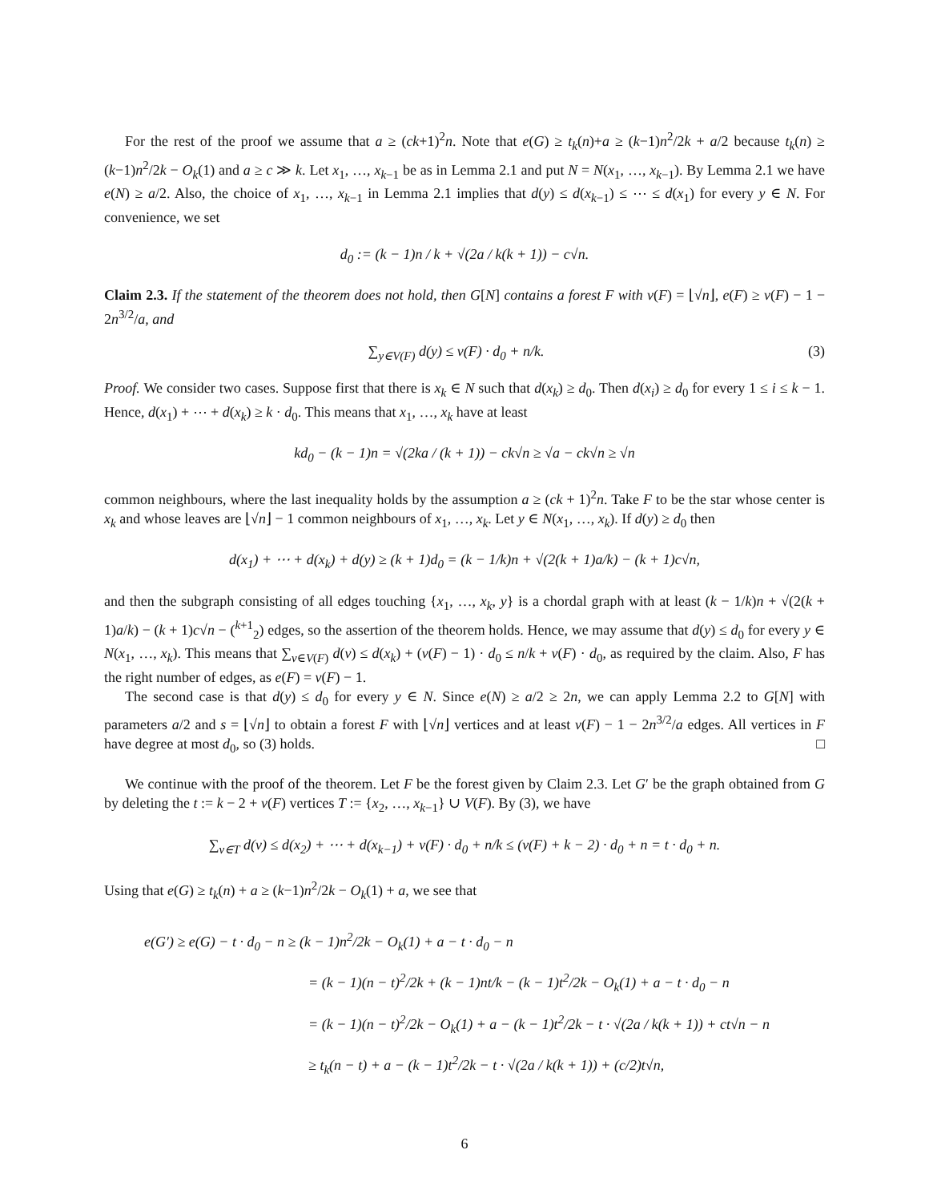For the rest of the proof we assume that a ≥ (ck+1)<sup>2</sup>n. Note that e(G) ≥ t<sub>k</sub>(n)+a ≥ (k−1)n<sup>2</sup>/2k + a/2 because t<sub>k</sub>(n) ≥ (k−1)n<sup>2</sup>/2k − O<sub>k</sub>(1) and a ≥ c ≫ k. Let x<sub>1</sub>, …, x<sub>k−1</sub> be as in Lemma 2.1 and put N = N(x<sub>1</sub>, …, x<sub>k−1</sub>). By Lemma 2.1 we have e(N) ≥ a/2. Also, the choice of x<sub>1</sub>, …, x<sub>k−1</sub> in Lemma 2.1 implies that d(y) ≤ d(x<sub>k−1</sub>) ≤ ⋯ ≤ d(x<sub>1</sub>) for every y ∈ N. For convenience, we set
d<sub>0</sub> := (k − 1)n / k + √(2a / k(k + 1)) − c√n.
Claim 2.3. If the statement of the theorem does not hold, then G[N] contains a forest F with v(F) = ⌊√n⌋, e(F) ≥ v(F) − 1 − 2n<sup>3/2</sup>/a, and
∑<sub>y∈V(F)</sub> d(y) ≤ v(F) · d<sub>0</sub> + n/k. (3)
Proof. We consider two cases. Suppose first that there is x<sub>k</sub> ∈ N such that d(x<sub>k</sub>) ≥ d<sub>0</sub>. Then d(x<sub>i</sub>) ≥ d<sub>0</sub> for every 1 ≤ i ≤ k − 1. Hence, d(x<sub>1</sub>) + ⋯ + d(x<sub>k</sub>) ≥ k · d<sub>0</sub>. This means that x<sub>1</sub>, …, x<sub>k</sub> have at least
kd<sub>0</sub> − (k − 1)n = √(2ka / (k + 1)) − ck√n ≥ √a − ck√n ≥ √n
common neighbours, where the last inequality holds by the assumption a ≥ (ck + 1)<sup>2</sup>n. Take F to be the star whose center is x<sub>k</sub> and whose leaves are ⌊√n⌋ − 1 common neighbours of x<sub>1</sub>, …, x<sub>k</sub>. Let y ∈ N(x<sub>1</sub>, …, x<sub>k</sub>). If d(y) ≥ d<sub>0</sub> then
d(x<sub>1</sub>) + ⋯ + d(x<sub>k</sub>) + d(y) ≥ (k + 1)d<sub>0</sub> = (k − 1/k)n + √(2(k + 1)a/k) − (k + 1)c√n,
and then the subgraph consisting of all edges touching {x<sub>1</sub>, …, x<sub>k</sub>, y} is a chordal graph with at least (k − 1/k)n + √(2(k + 1)a/k) − (k + 1)c√n − (<sup>k+1</sup><sub>2</sub>) edges, so the assertion of the theorem holds. Hence, we may assume that d(y) ≤ d<sub>0</sub> for every y ∈ N(x<sub>1</sub>, …, x<sub>k</sub>). This means that ∑<sub>v∈V(F)</sub> d(v) ≤ d(x<sub>k</sub>) + (v(F) − 1) · d<sub>0</sub> ≤ n/k + v(F) · d<sub>0</sub>, as required by the claim. Also, F has the right number of edges, as e(F) = v(F) − 1.
The second case is that d(y) ≤ d<sub>0</sub> for every y ∈ N. Since e(N) ≥ a/2 ≥ 2n, we can apply Lemma 2.2 to G[N] with parameters a/2 and s = ⌊√n⌋ to obtain a forest F with ⌊√n⌋ vertices and at least v(F) − 1 − 2n<sup>3/2</sup>/a edges. All vertices in F have degree at most d<sub>0</sub>, so (3) holds. □
We continue with the proof of the theorem. Let F be the forest given by Claim 2.3. Let G′ be the graph obtained from G by deleting the t := k − 2 + v(F) vertices T := {x<sub>2</sub>, …, x<sub>k−1</sub>} ∪ V(F). By (3), we have
∑<sub>v∈T</sub> d(v) ≤ d(x<sub>2</sub>) + ⋯ + d(x<sub>k−1</sub>) + v(F) · d<sub>0</sub> + n/k ≤ (v(F) + k − 2) · d<sub>0</sub> + n = t · d<sub>0</sub> + n.
Using that e(G) ≥ t<sub>k</sub>(n) + a ≥ (k−1)n<sup>2</sup>/2k − O<sub>k</sub>(1) + a, we see that
e(G′) ≥ e(G) − t · d<sub>0</sub> − n ≥ (k − 1)n<sup>2</sup>/2k − O<sub>k</sub>(1) + a − t · d<sub>0</sub> − n
= (k − 1)(n − t)<sup>2</sup>/2k + (k − 1)nt/k − (k − 1)t<sup>2</sup>/2k − O<sub>k</sub>(1) + a − t · d<sub>0</sub> − n
= (k − 1)(n − t)<sup>2</sup>/2k − O<sub>k</sub>(1) + a − (k − 1)t<sup>2</sup>/2k − t · √(2a / k(k + 1)) + ct√n − n
≥ t<sub>k</sub>(n − t) + a − (k − 1)t<sup>2</sup>/2k − t · √(2a / k(k + 1)) + (c/2)t√n,
6